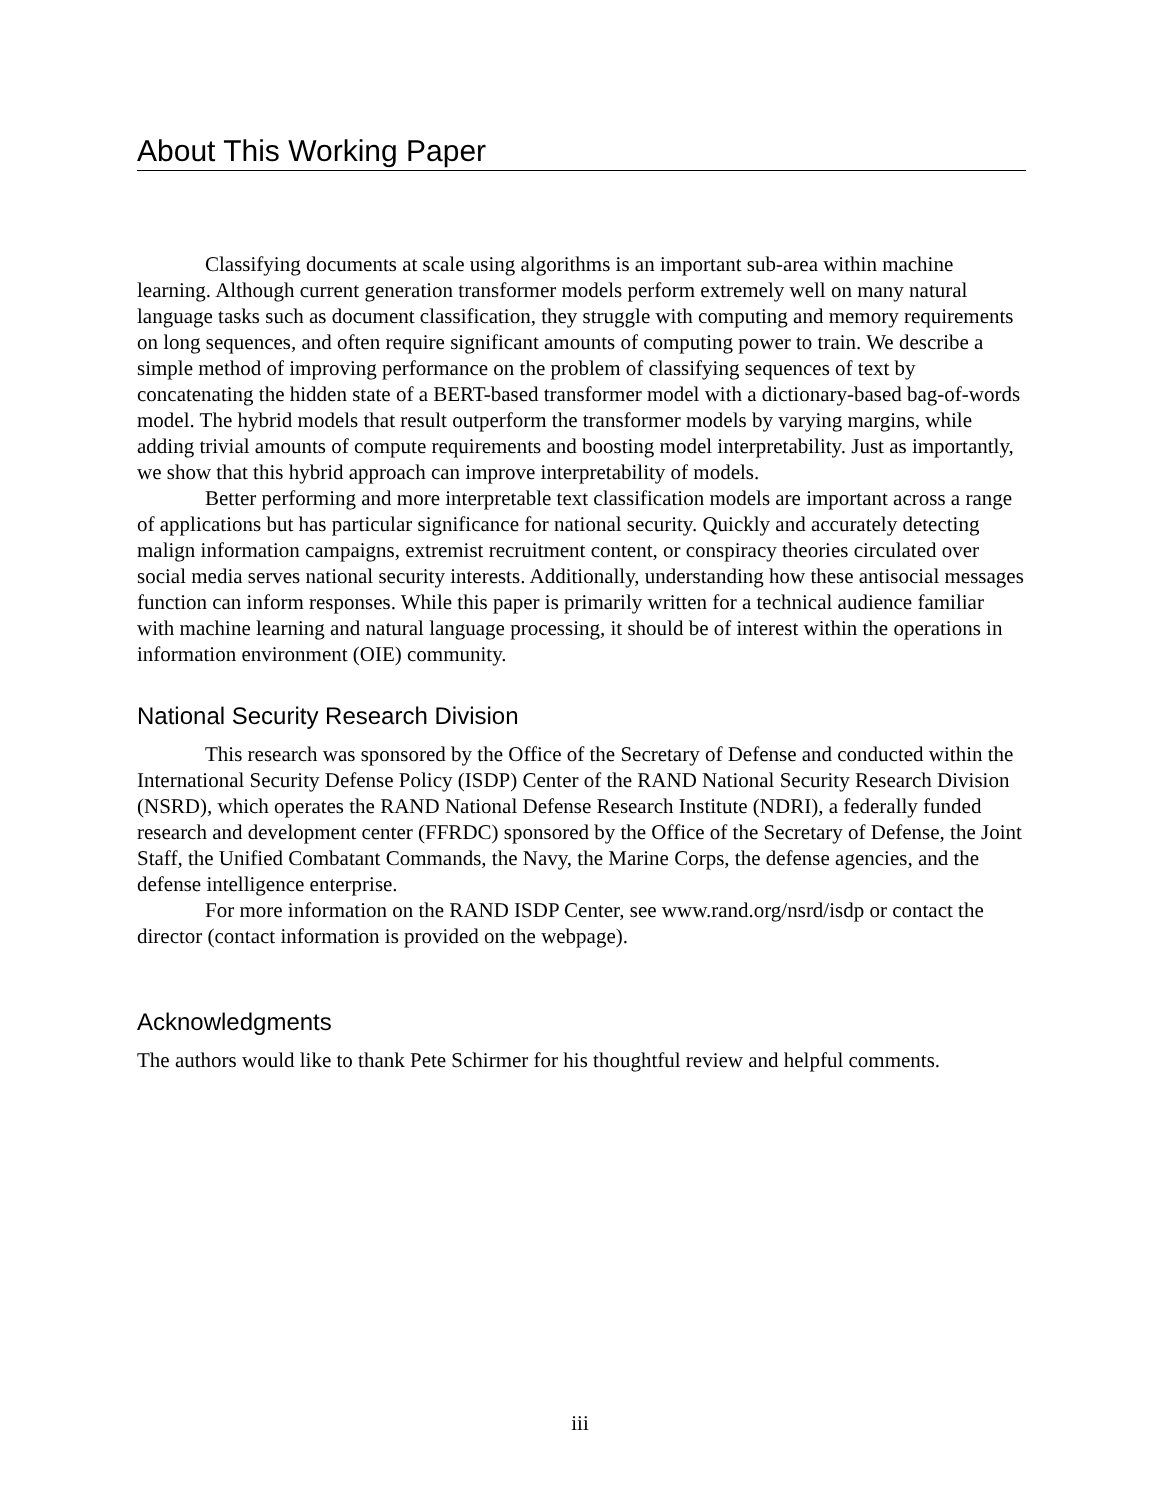About This Working Paper
Classifying documents at scale using algorithms is an important sub-area within machine learning. Although current generation transformer models perform extremely well on many natural language tasks such as document classification, they struggle with computing and memory requirements on long sequences, and often require significant amounts of computing power to train. We describe a simple method of improving performance on the problem of classifying sequences of text by concatenating the hidden state of a BERT-based transformer model with a dictionary-based bag-of-words model. The hybrid models that result outperform the transformer models by varying margins, while adding trivial amounts of compute requirements and boosting model interpretability. Just as importantly, we show that this hybrid approach can improve interpretability of models.
Better performing and more interpretable text classification models are important across a range of applications but has particular significance for national security. Quickly and accurately detecting malign information campaigns, extremist recruitment content, or conspiracy theories circulated over social media serves national security interests. Additionally, understanding how these antisocial messages function can inform responses. While this paper is primarily written for a technical audience familiar with machine learning and natural language processing, it should be of interest within the operations in information environment (OIE) community.
National Security Research Division
This research was sponsored by the Office of the Secretary of Defense and conducted within the International Security Defense Policy (ISDP) Center of the RAND National Security Research Division (NSRD), which operates the RAND National Defense Research Institute (NDRI), a federally funded research and development center (FFRDC) sponsored by the Office of the Secretary of Defense, the Joint Staff, the Unified Combatant Commands, the Navy, the Marine Corps, the defense agencies, and the defense intelligence enterprise.
For more information on the RAND ISDP Center, see www.rand.org/nsrd/isdp or contact the director (contact information is provided on the webpage).
Acknowledgments
The authors would like to thank Pete Schirmer for his thoughtful review and helpful comments.
iii